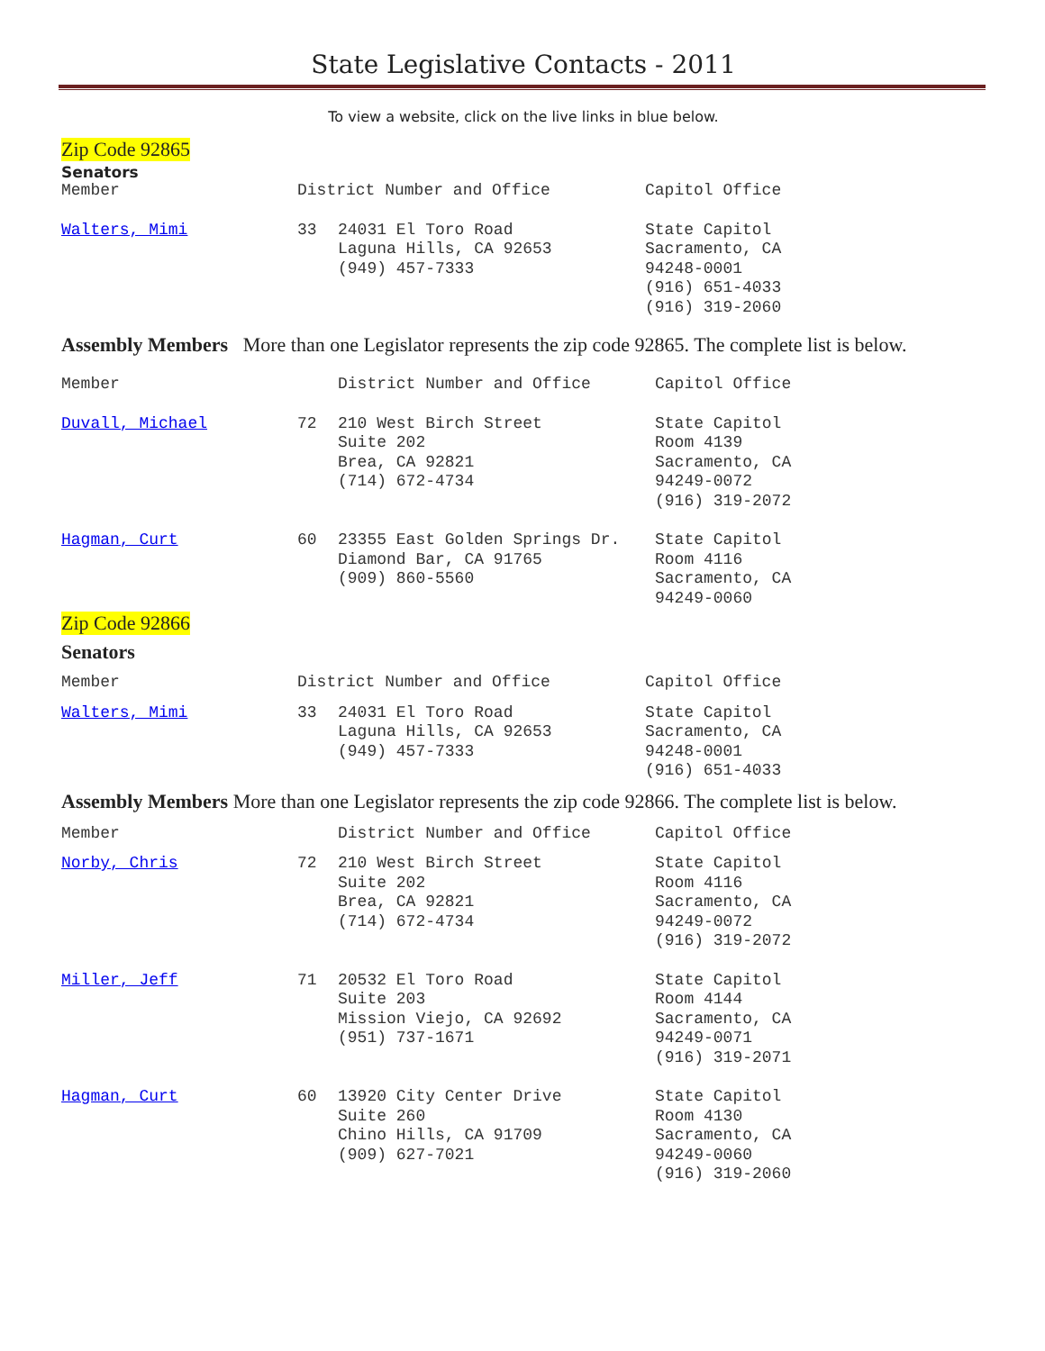State Legislative Contacts - 2011
To view a website, click on the live links in blue below.
Zip Code 92865
Senators
| Member | District Number and Office | | Capitol Office |
| Walters, Mimi | 33 | 24031 El Toro Road Laguna Hills, CA 92653 (949) 457-7333 | State Capitol Sacramento, CA 94248-0001 (916) 651-4033 (916) 319-2060 |
Assembly Members More than one Legislator represents the zip code 92865. The complete list is below.
| Member | | District Number and Office | Capitol Office |
| Duvall, Michael | 72 | 210 West Birch Street Suite 202 Brea, CA 92821 (714) 672-4734 | State Capitol Room 4139 Sacramento, CA 94249-0072 (916) 319-2072 |
| Hagman, Curt | 60 | 23355 East Golden Springs Dr. Diamond Bar, CA 91765 (909) 860-5560 | State Capitol Room 4116 Sacramento, CA 94249-0060 |
Zip Code 92866
Senators
| Member | District Number and Office | | Capitol Office |
| Walters, Mimi | 33 | 24031 El Toro Road Laguna Hills, CA 92653 (949) 457-7333 | State Capitol Sacramento, CA 94248-0001 (916) 651-4033 |
Assembly Members More than one Legislator represents the zip code 92866. The complete list is below.
| Member | | District Number and Office | Capitol Office |
| Norby, Chris | 72 | 210 West Birch Street Suite 202 Brea, CA 92821 (714) 672-4734 | State Capitol Room 4116 Sacramento, CA 94249-0072 (916) 319-2072 |
| Miller, Jeff | 71 | 20532 El Toro Road Suite 203 Mission Viejo, CA 92692 (951) 737-1671 | State Capitol Room 4144 Sacramento, CA 94249-0071 (916) 319-2071 |
| Hagman, Curt | 60 | 13920 City Center Drive Suite 260 Chino Hills, CA 91709 (909) 627-7021 | State Capitol Room 4130 Sacramento, CA 94249-0060 (916) 319-2060 |